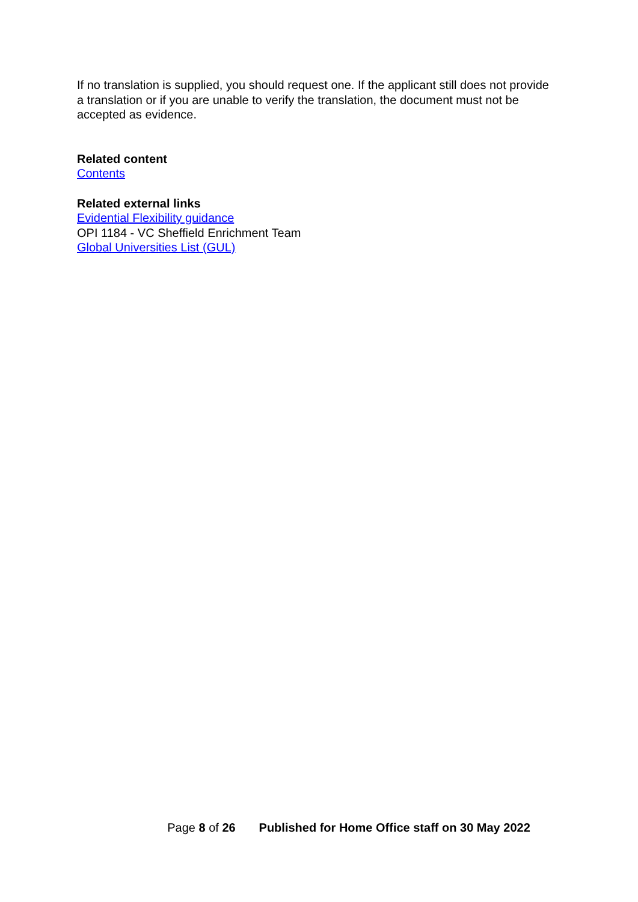If no translation is supplied, you should request one. If the applicant still does not provide a translation or if you are unable to verify the translation, the document must not be accepted as evidence.
Related content
Contents
Related external links
Evidential Flexibility guidance
OPI 1184 - VC Sheffield Enrichment Team
Global Universities List (GUL)
Page 8 of 26 Published for Home Office staff on 30 May 2022